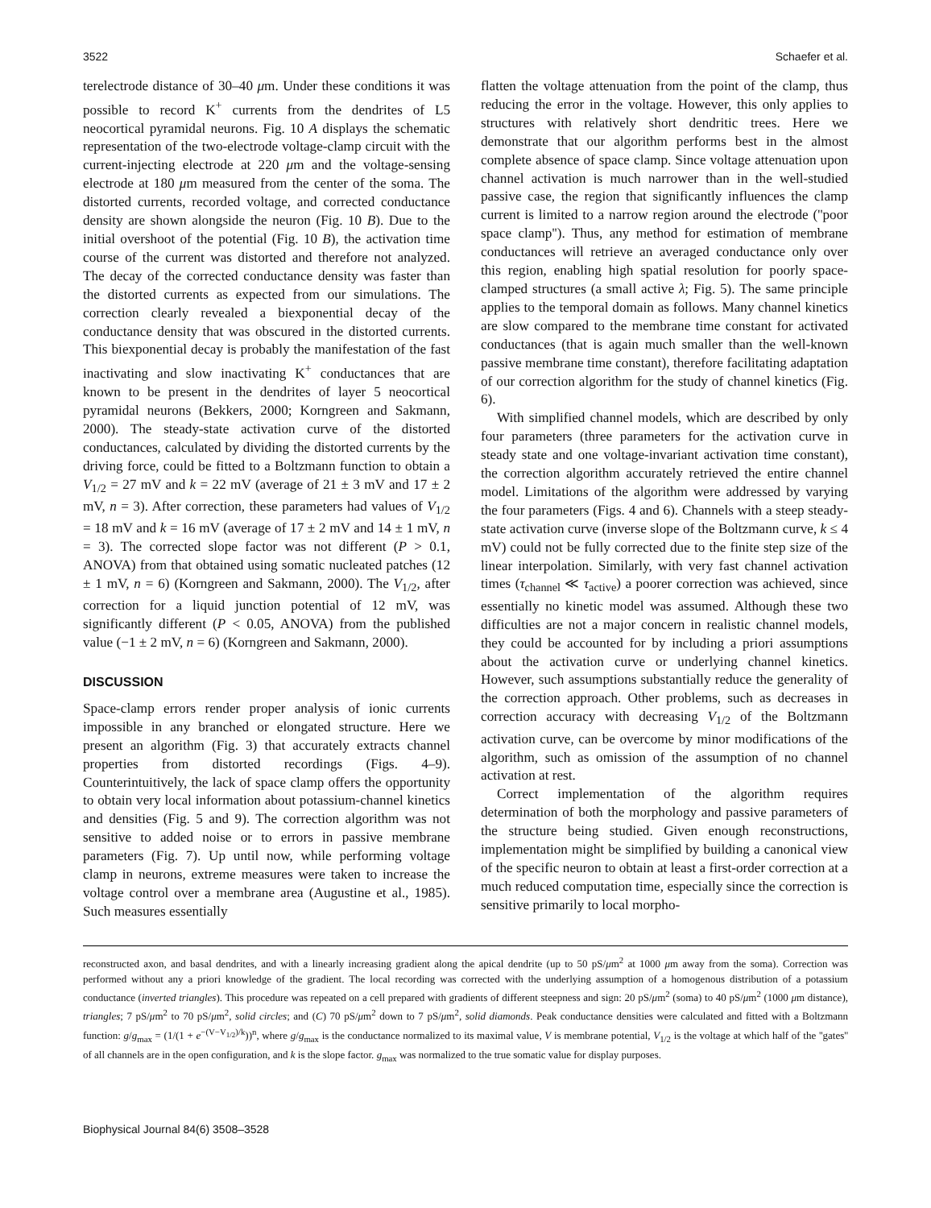3522 Schaefer et al.
terelectrode distance of 30–40 μm. Under these conditions it was possible to record K<sup>+</sup> currents from the dendrites of L5 neocortical pyramidal neurons. Fig. 10 A displays the schematic representation of the two-electrode voltage-clamp circuit with the current-injecting electrode at 220 μm and the voltage-sensing electrode at 180 μm measured from the center of the soma. The distorted currents, recorded voltage, and corrected conductance density are shown alongside the neuron (Fig. 10 B). Due to the initial overshoot of the potential (Fig. 10 B), the activation time course of the current was distorted and therefore not analyzed. The decay of the corrected conductance density was faster than the distorted currents as expected from our simulations. The correction clearly revealed a biexponential decay of the conductance density that was obscured in the distorted currents. This biexponential decay is probably the manifestation of the fast inactivating and slow inactivating K<sup>+</sup> conductances that are known to be present in the dendrites of layer 5 neocortical pyramidal neurons (Bekkers, 2000; Korngreen and Sakmann, 2000). The steady-state activation curve of the distorted conductances, calculated by dividing the distorted currents by the driving force, could be fitted to a Boltzmann function to obtain a V<sub>1/2</sub> = 27 mV and k = 22 mV (average of 21 ± 3 mV and 17 ± 2 mV, n = 3). After correction, these parameters had values of V<sub>1/2</sub> = 18 mV and k = 16 mV (average of 17 ± 2 mV and 14 ± 1 mV, n = 3). The corrected slope factor was not different (P > 0.1, ANOVA) from that obtained using somatic nucleated patches (12 ± 1 mV, n = 6) (Korngreen and Sakmann, 2000). The V<sub>1/2</sub>, after correction for a liquid junction potential of 12 mV, was significantly different (P < 0.05, ANOVA) from the published value (−1 ± 2 mV, n = 6) (Korngreen and Sakmann, 2000).
DISCUSSION
Space-clamp errors render proper analysis of ionic currents impossible in any branched or elongated structure. Here we present an algorithm (Fig. 3) that accurately extracts channel properties from distorted recordings (Figs. 4–9). Counterintuitively, the lack of space clamp offers the opportunity to obtain very local information about potassium-channel kinetics and densities (Fig. 5 and 9). The correction algorithm was not sensitive to added noise or to errors in passive membrane parameters (Fig. 7). Up until now, while performing voltage clamp in neurons, extreme measures were taken to increase the voltage control over a membrane area (Augustine et al., 1985). Such measures essentially
flatten the voltage attenuation from the point of the clamp, thus reducing the error in the voltage. However, this only applies to structures with relatively short dendritic trees. Here we demonstrate that our algorithm performs best in the almost complete absence of space clamp. Since voltage attenuation upon channel activation is much narrower than in the well-studied passive case, the region that significantly influences the clamp current is limited to a narrow region around the electrode (''poor space clamp''). Thus, any method for estimation of membrane conductances will retrieve an averaged conductance only over this region, enabling high spatial resolution for poorly space-clamped structures (a small active λ; Fig. 5). The same principle applies to the temporal domain as follows. Many channel kinetics are slow compared to the membrane time constant for activated conductances (that is again much smaller than the well-known passive membrane time constant), therefore facilitating adaptation of our correction algorithm for the study of channel kinetics (Fig. 6).
With simplified channel models, which are described by only four parameters (three parameters for the activation curve in steady state and one voltage-invariant activation time constant), the correction algorithm accurately retrieved the entire channel model. Limitations of the algorithm were addressed by varying the four parameters (Figs. 4 and 6). Channels with a steep steady-state activation curve (inverse slope of the Boltzmann curve, k ≤ 4 mV) could not be fully corrected due to the finite step size of the linear interpolation. Similarly, with very fast channel activation times (τ<sub>channel</sub> ≪ τ<sub>active</sub>) a poorer correction was achieved, since essentially no kinetic model was assumed. Although these two difficulties are not a major concern in realistic channel models, they could be accounted for by including a priori assumptions about the activation curve or underlying channel kinetics. However, such assumptions substantially reduce the generality of the correction approach. Other problems, such as decreases in correction accuracy with decreasing V<sub>1/2</sub> of the Boltzmann activation curve, can be overcome by minor modifications of the algorithm, such as omission of the assumption of no channel activation at rest.
Correct implementation of the algorithm requires determination of both the morphology and passive parameters of the structure being studied. Given enough reconstructions, implementation might be simplified by building a canonical view of the specific neuron to obtain at least a first-order correction at a much reduced computation time, especially since the correction is sensitive primarily to local morpho-
reconstructed axon, and basal dendrites, and with a linearly increasing gradient along the apical dendrite (up to 50 pS/μm<sup>2</sup> at 1000 μm away from the soma). Correction was performed without any a priori knowledge of the gradient. The local recording was corrected with the underlying assumption of a homogenous distribution of a potassium conductance (inverted triangles). This procedure was repeated on a cell prepared with gradients of different steepness and sign: 20 pS/μm<sup>2</sup> (soma) to 40 pS/μm<sup>2</sup> (1000 μm distance), triangles; 7 pS/μm<sup>2</sup> to 70 pS/μm<sup>2</sup>, solid circles; and (C) 70 pS/μm<sup>2</sup> down to 7 pS/μm<sup>2</sup>, solid diamonds. Peak conductance densities were calculated and fitted with a Boltzmann function: g/g<sub>max</sub> = (1/(1 + e<sup>−(V−V<sub>1/2</sub>)/k</sup>))<sup>n</sup>, where g/g<sub>max</sub> is the conductance normalized to its maximal value, V is membrane potential, V<sub>1/2</sub> is the voltage at which half of the ''gates'' of all channels are in the open configuration, and k is the slope factor. g<sub>max</sub> was normalized to the true somatic value for display purposes.
Biophysical Journal 84(6) 3508–3528